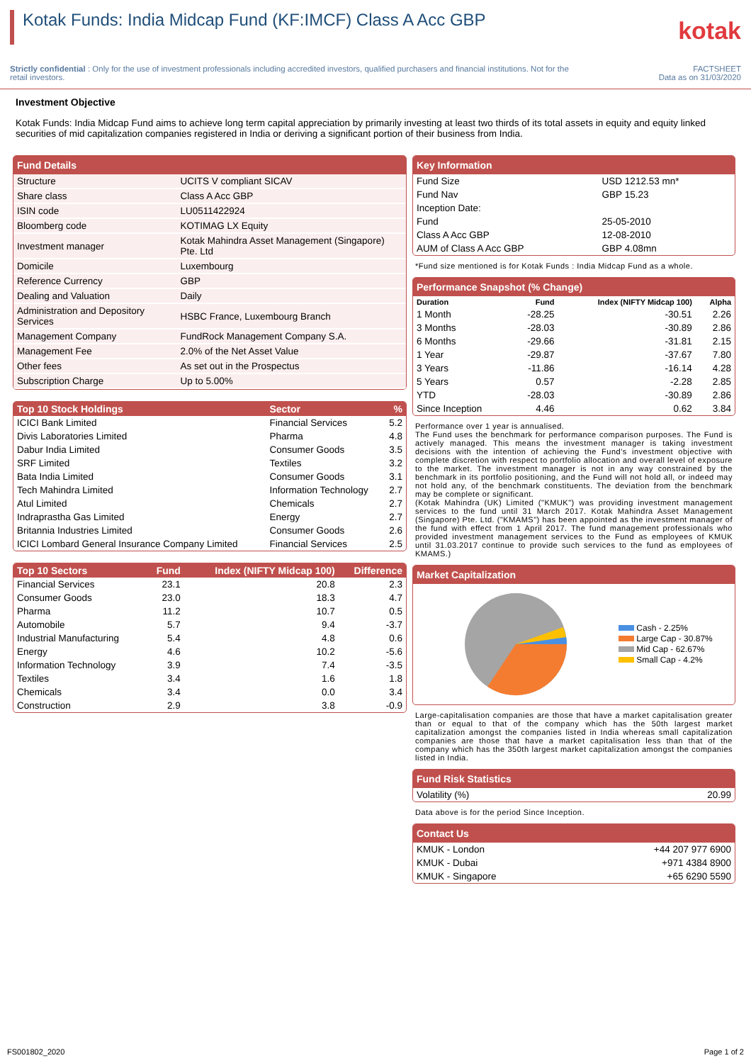Kotak Funds: India Midcap Fund (KF:IMCF) Class A Acc GBP
kotak
Strictly confidential : Only for the use of investment professionals including accredited investors, qualified purchasers and financial institutions. Not for the retail investors.
FACTSHEET
Data as on 31/03/2020
Investment Objective
Kotak Funds: India Midcap Fund aims to achieve long term capital appreciation by primarily investing at least two thirds of its total assets in equity and equity linked securities of mid capitalization companies registered in India or deriving a significant portion of their business from India.
Fund Details
| Structure | UCITS V compliant SICAV |
| Share class | Class A Acc GBP |
| ISIN code | LU0511422924 |
| Bloomberg code | KOTIMAG LX Equity |
| Investment manager | Kotak Mahindra Asset Management (Singapore) Pte. Ltd |
| Domicile | Luxembourg |
| Reference Currency | GBP |
| Dealing and Valuation | Daily |
| Administration and Depository Services | HSBC France, Luxembourg Branch |
| Management Company | FundRock Management Company S.A. |
| Management Fee | 2.0% of the Net Asset Value |
| Other fees | As set out in the Prospectus |
| Subscription Charge | Up to 5.00% |
| Top 10 Stock Holdings | Sector | % |
| --- | --- | --- |
| ICICI Bank Limited | Financial Services | 5.2 |
| Divis Laboratories Limited | Pharma | 4.8 |
| Dabur India Limited | Consumer Goods | 3.5 |
| SRF Limited | Textiles | 3.2 |
| Bata India Limited | Consumer Goods | 3.1 |
| Tech Mahindra Limited | Information Technology | 2.7 |
| Atul Limited | Chemicals | 2.7 |
| Indraprastha Gas Limited | Energy | 2.7 |
| Britannia Industries Limited | Consumer Goods | 2.6 |
| ICICI Lombard General Insurance Company Limited | Financial Services | 2.5 |
| Top 10 Sectors | Fund | Index (NIFTY Midcap 100) | Difference |
| --- | --- | --- | --- |
| Financial Services | 23.1 | 20.8 | 2.3 |
| Consumer Goods | 23.0 | 18.3 | 4.7 |
| Pharma | 11.2 | 10.7 | 0.5 |
| Automobile | 5.7 | 9.4 | -3.7 |
| Industrial Manufacturing | 5.4 | 4.8 | 0.6 |
| Energy | 4.6 | 10.2 | -5.6 |
| Information Technology | 3.9 | 7.4 | -3.5 |
| Textiles | 3.4 | 1.6 | 1.8 |
| Chemicals | 3.4 | 0.0 | 3.4 |
| Construction | 2.9 | 3.8 | -0.9 |
Key Information
| Fund Size | USD 1212.53 mn* |
| Fund Nav | GBP 15.23 |
| Inception Date: | |
| Fund | 25-05-2010 |
| Class A Acc GBP | 12-08-2010 |
| AUM of Class A Acc GBP | GBP 4.08mn |
*Fund size mentioned is for Kotak Funds : India Midcap Fund as a whole.
Performance Snapshot (% Change)
| Duration | Fund | Index (NIFTY Midcap 100) | Alpha |
| --- | --- | --- | --- |
| 1 Month | -28.25 | -30.51 | 2.26 |
| 3 Months | -28.03 | -30.89 | 2.86 |
| 6 Months | -29.66 | -31.81 | 2.15 |
| 1 Year | -29.87 | -37.67 | 7.80 |
| 3 Years | -11.86 | -16.14 | 4.28 |
| 5 Years | 0.57 | -2.28 | 2.85 |
| YTD | -28.03 | -30.89 | 2.86 |
| Since Inception | 4.46 | 0.62 | 3.84 |
Performance over 1 year is annualised.
The Fund uses the benchmark for performance comparison purposes. The Fund is actively managed. This means the investment manager is taking investment decisions with the intention of achieving the Fund's investment objective with complete discretion with respect to portfolio allocation and overall level of exposure to the market. The investment manager is not in any way constrained by the benchmark in its portfolio positioning, and the Fund will not hold all, or indeed may not hold any, of the benchmark constituents. The deviation from the benchmark may be complete or significant.
(Kotak Mahindra (UK) Limited ("KMUK") was providing investment management services to the fund until 31 March 2017. Kotak Mahindra Asset Management (Singapore) Pte. Ltd. ("KMAMS") has been appointed as the investment manager of the fund with effect from 1 April 2017. The fund management professionals who provided investment management services to the Fund as employees of KMUK until 31.03.2017 continue to provide such services to the fund as employees of KMAMS.)
Market Capitalization
Cash - 2.25%
Large Cap - 30.87%
Mid Cap - 62.67%
Small Cap - 4.2%
Large-capitalisation companies are those that have a market capitalisation greater than or equal to that of the company which has the 50th largest market capitalization amongst the companies listed in India whereas small capitalization companies are those that have a market capitalisation less than that of the company which has the 350th largest market capitalization amongst the companies listed in India.
Fund Risk Statistics
| Volatility (%) | 20.99 |
Data above is for the period Since Inception.
Contact Us
| KMUK - London | +44 207 977 6900 |
| KMUK - Dubai | +971 4384 8900 |
| KMUK - Singapore | +65 6290 5590 |
FS001802_2020 Page 1 of 2